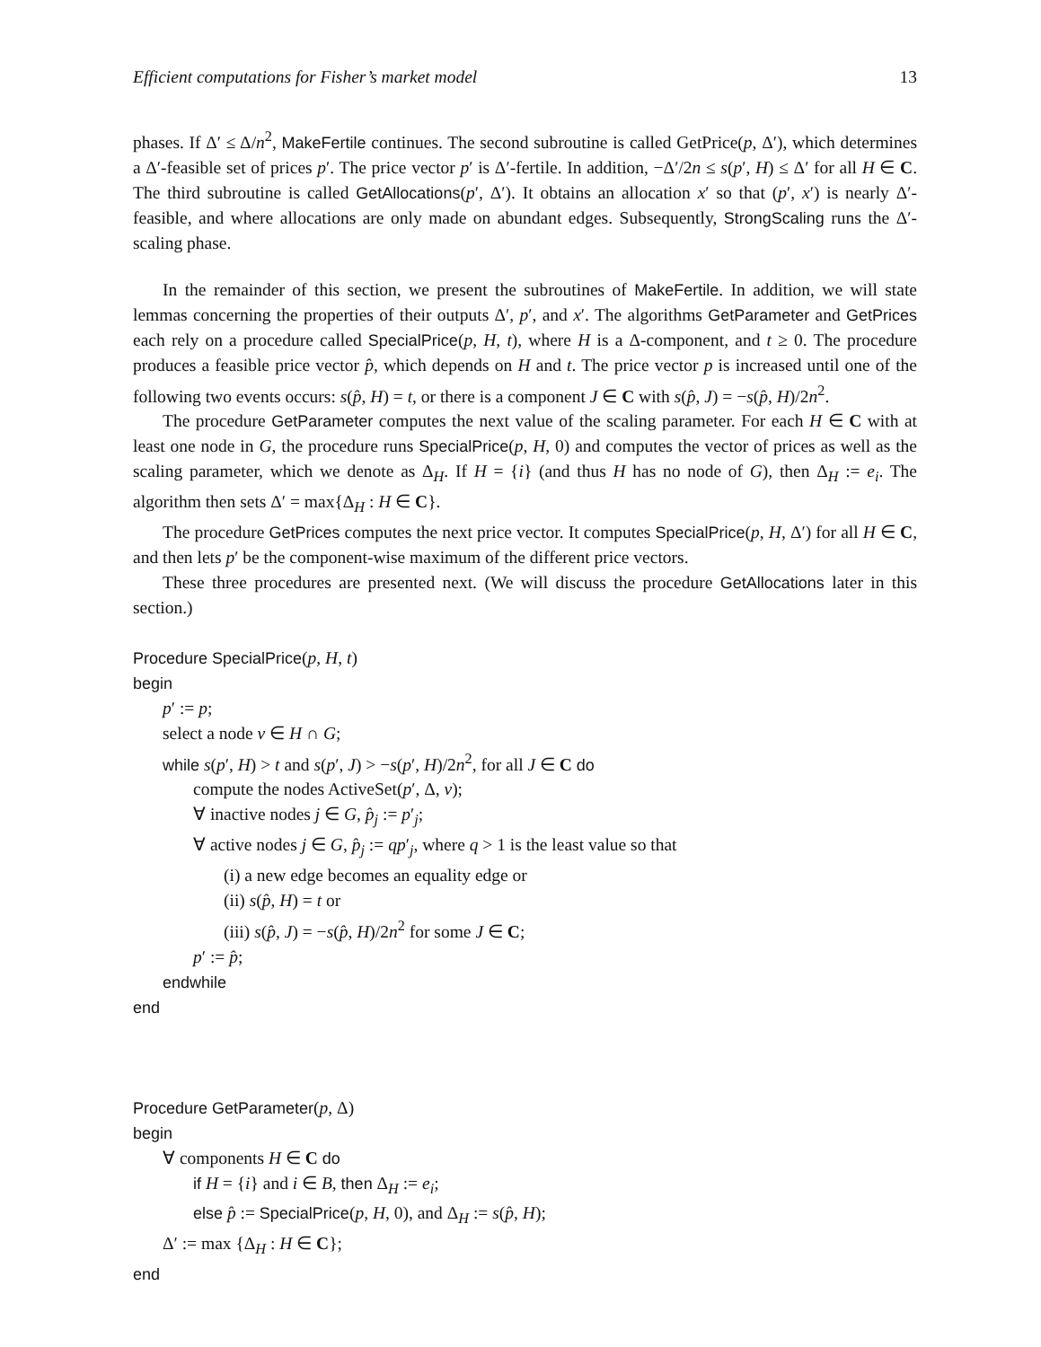Efficient computations for Fisher’s market model 13
phases. If Δ′ ≤ Δ/n<sup>2</sup>, MakeFertile continues. The second subroutine is called GetPrice(p, Δ′), which determines a Δ′-feasible set of prices p′. The price vector p′ is Δ′-fertile. In addition, −Δ′/2n ≤ s(p′, H) ≤ Δ′ for all H ∈ C. The third subroutine is called GetAllocations(p′, Δ′). It obtains an allocation x′ so that (p′, x′) is nearly Δ′-feasible, and where allocations are only made on abundant edges. Subsequently, StrongScaling runs the Δ′-scaling phase.
In the remainder of this section, we present the subroutines of MakeFertile. In addition, we will state lemmas concerning the properties of their outputs Δ′, p′, and x′. The algorithms GetParameter and GetPrices each rely on a procedure called SpecialPrice(p, H, t), where H is a Δ-component, and t ≥ 0. The procedure produces a feasible price vector p̂, which depends on H and t. The price vector p is increased until one of the following two events occurs: s(p̂, H) = t, or there is a component J ∈ C with s(p̂, J) = −s(p̂, H)/2n<sup>2</sup>.
The procedure GetParameter computes the next value of the scaling parameter. For each H ∈ C with at least one node in G, the procedure runs SpecialPrice(p, H, 0) and computes the vector of prices as well as the scaling parameter, which we denote as Δ<sub>H</sub>. If H = {i} (and thus H has no node of G), then Δ<sub>H</sub> := e<sub>i</sub>. The algorithm then sets Δ′ = max{Δ<sub>H</sub> : H ∈ C}.
The procedure GetPrices computes the next price vector. It computes SpecialPrice(p, H, Δ′) for all H ∈ C, and then lets p′ be the component-wise maximum of the different price vectors.
These three procedures are presented next. (We will discuss the procedure GetAllocations later in this section.)
Procedure SpecialPrice(p, H, t)
begin
p′ := p;
select a node v ∈ H ∩ G;
while s(p′, H) > t and s(p′, J) > −s(p′, H)/2n<sup>2</sup>, for all J ∈ C do
compute the nodes ActiveSet(p′, Δ, v);
∀ inactive nodes j ∈ G, p̂<sub>j</sub> := p′<sub>j</sub>;
∀ active nodes j ∈ G, p̂<sub>j</sub> := qp′<sub>j</sub>, where q > 1 is the least value so that
(i) a new edge becomes an equality edge or
(ii) s(p̂, H) = t or
(iii) s(p̂, J) = −s(p̂, H)/2n<sup>2</sup> for some J ∈ C;
p′ := p̂;
endwhile
end
Procedure GetParameter(p, Δ)
begin
∀ components H ∈ C do
if H = {i} and i ∈ B, then Δ<sub>H</sub> := e<sub>i</sub>;
else p̂ := SpecialPrice(p, H, 0), and Δ<sub>H</sub> := s(p̂, H);
Δ′ := max {Δ<sub>H</sub> : H ∈ C};
end